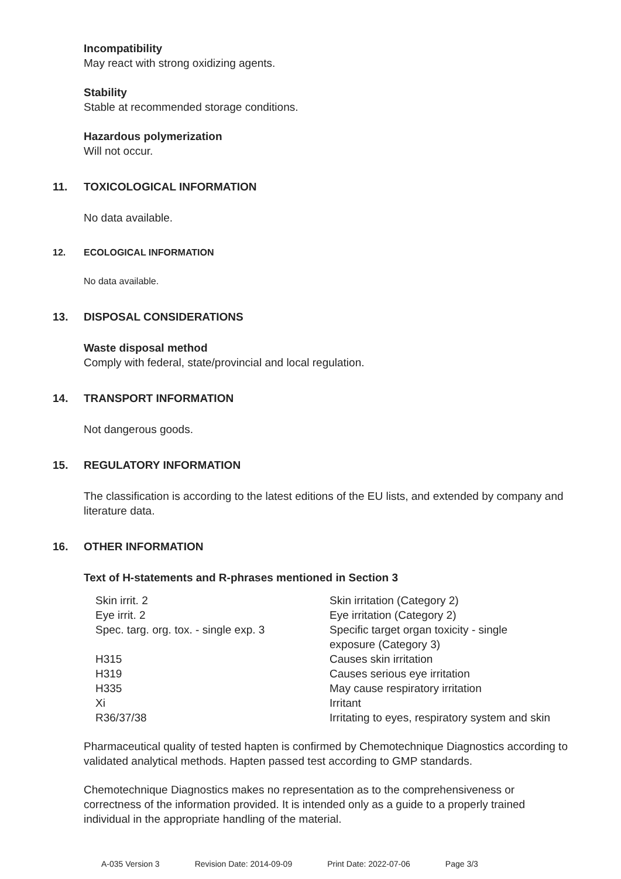Incompatibility
May react with strong oxidizing agents.
Stability
Stable at recommended storage conditions.
Hazardous polymerization
Will not occur.
11. TOXICOLOGICAL INFORMATION
No data available.
12. ECOLOGICAL INFORMATION
No data available.
13. DISPOSAL CONSIDERATIONS
Waste disposal method
Comply with federal, state/provincial and local regulation.
14. TRANSPORT INFORMATION
Not dangerous goods.
15. REGULATORY INFORMATION
The classification is according to the latest editions of the EU lists, and extended by company and literature data.
16. OTHER INFORMATION
Text of H-statements and R-phrases mentioned in Section 3
| Skin irrit. 2 | Skin irritation (Category 2) |
| Eye irrit. 2 | Eye irritation (Category 2) |
| Spec. targ. org. tox. - single exp. 3 | Specific target organ toxicity - single exposure (Category 3) |
| H315 | Causes skin irritation |
| H319 | Causes serious eye irritation |
| H335 | May cause respiratory irritation |
| Xi | Irritant |
| R36/37/38 | Irritating to eyes, respiratory system and skin |
Pharmaceutical quality of tested hapten is confirmed by Chemotechnique Diagnostics according to validated analytical methods. Hapten passed test according to GMP standards.
Chemotechnique Diagnostics makes no representation as to the comprehensiveness or correctness of the information provided. It is intended only as a guide to a properly trained individual in the appropriate handling of the material.
A-035 Version 3 Revision Date: 2014-09-09 Print Date: 2022-07-06 Page 3/3